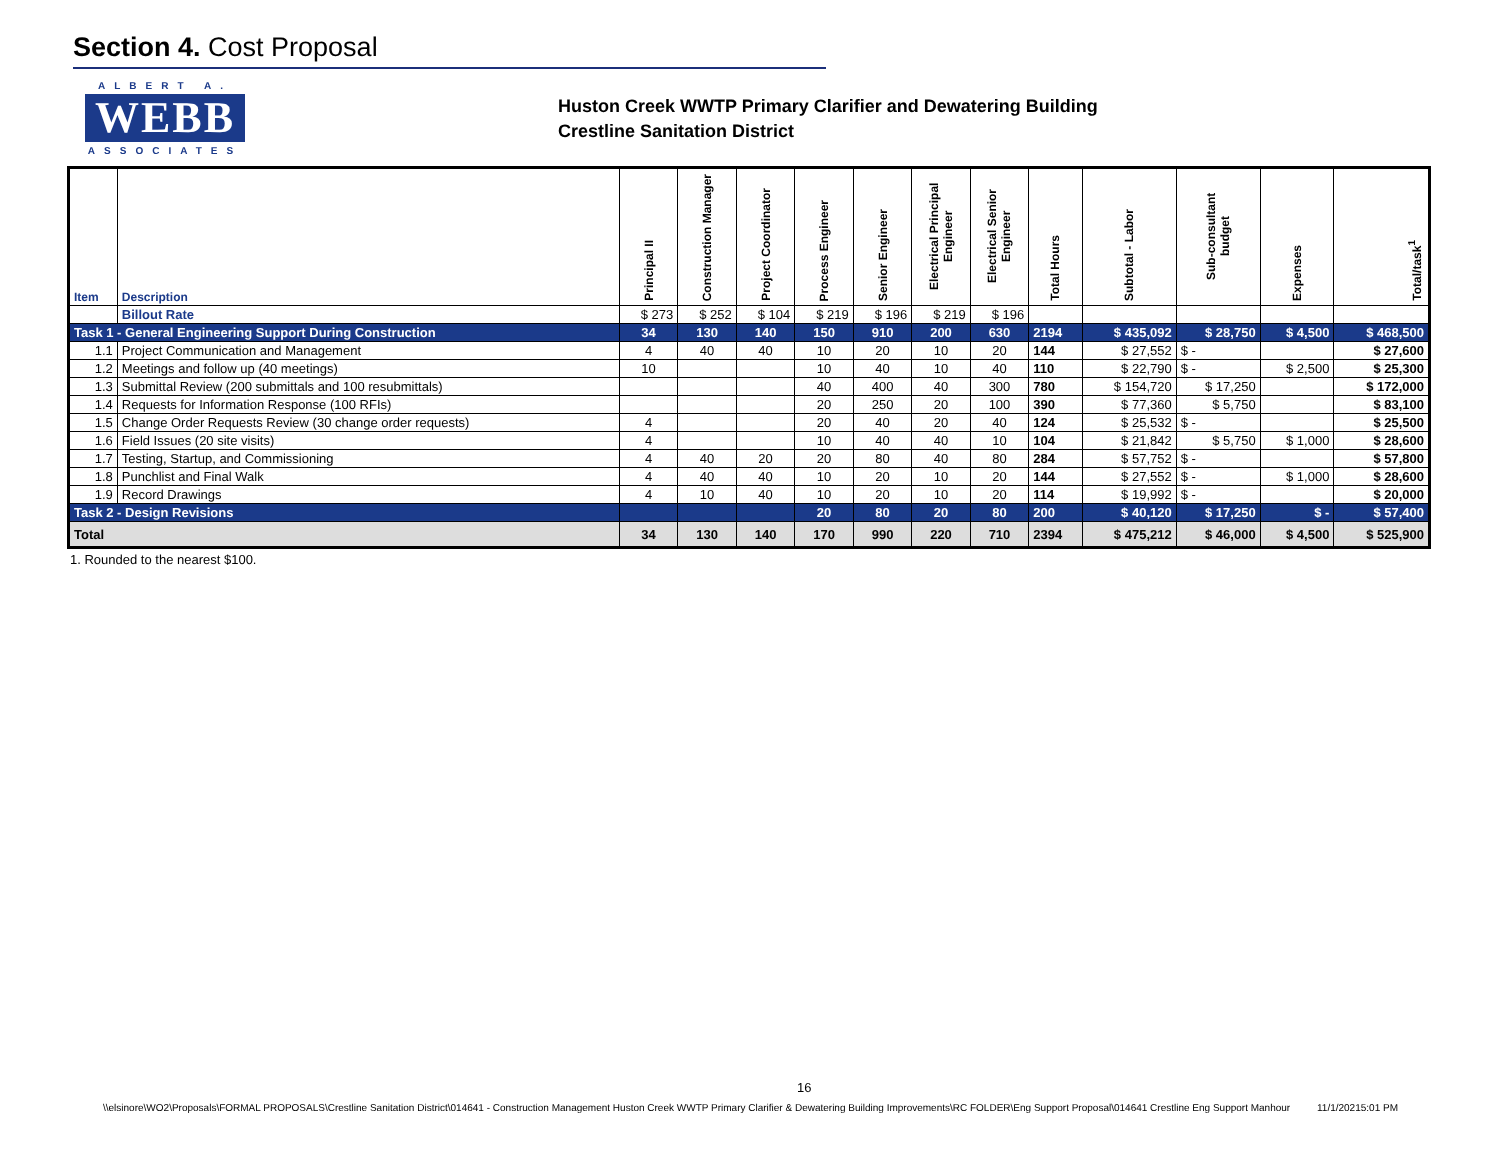Section 4. Cost Proposal
ALBERT A.
WEBB
ASSOCIATES
Huston Creek WWTP Primary Clarifier and Dewatering Building
Crestline Sanitation District
| Item | Description | Principal II | Construction Manager | Project Coordinator | Process Engineer | Senior Engineer | Electrical Principal Engineer | Electrical Senior Engineer | Total Hours | Subtotal - Labor | Sub-consultant budget | Expenses | Total/task<sup>1</sup> |
| --- | --- | --- | --- | --- | --- | --- | --- | --- | --- | --- | --- | --- | --- |
| | Billout Rate | $ 273 | $ 252 | $ 104 | $ 219 | $ 196 | $ 219 | $ 196 | | | | | |
| Task 1 - General Engineering Support During Construction | | 34 | 130 | 140 | 150 | 910 | 200 | 630 | 2194 | $ 435,092 | $ 28,750 | $ 4,500 | $ 468,500 |
| 1.1 | Project Communication and Management | 4 | 40 | 40 | 10 | 20 | 10 | 20 | 144 | $ 27,552 | $ - | | $ 27,600 |
| 1.2 | Meetings and follow up (40 meetings) | 10 | | | 10 | 40 | 10 | 40 | 110 | $ 22,790 | $ - | $ 2,500 | $ 25,300 |
| 1.3 | Submittal Review (200 submittals and 100 resubmittals) | | | | 40 | 400 | 40 | 300 | 780 | $ 154,720 | $ 17,250 | | $ 172,000 |
| 1.4 | Requests for Information Response (100 RFIs) | | | | 20 | 250 | 20 | 100 | 390 | $ 77,360 | $ 5,750 | | $ 83,100 |
| 1.5 | Change Order Requests Review (30 change order requests) | 4 | | | 20 | 40 | 20 | 40 | 124 | $ 25,532 | $ - | | $ 25,500 |
| 1.6 | Field Issues (20 site visits) | 4 | | | 10 | 40 | 40 | 10 | 104 | $ 21,842 | $ 5,750 | $ 1,000 | $ 28,600 |
| 1.7 | Testing, Startup, and Commissioning | 4 | 40 | 20 | 20 | 80 | 40 | 80 | 284 | $ 57,752 | $ - | | $ 57,800 |
| 1.8 | Punchlist and Final Walk | 4 | 40 | 40 | 10 | 20 | 10 | 20 | 144 | $ 27,552 | $ - | $ 1,000 | $ 28,600 |
| 1.9 | Record Drawings | 4 | 10 | 40 | 10 | 20 | 10 | 20 | 114 | $ 19,992 | $ - | | $ 20,000 |
| Task 2 - Design Revisions | | | | | 20 | 80 | 20 | 80 | 200 | $ 40,120 | $ 17,250 | $ - | $ 57,400 |
| Total | | 34 | 130 | 140 | 170 | 990 | 220 | 710 | 2394 | $ 475,212 | $ 46,000 | $ 4,500 | $ 525,900 |
1. Rounded to the nearest $100.
16
\\elsinore\WO2\Proposals\FORMAL PROPOSALS\Crestline Sanitation District\014641 - Construction Management Huston Creek WWTP Primary Clarifier & Dewatering Building Improvements\RC FOLDER\Eng Support Proposal\014641 Crestline Eng Support Manhour 11/1/20215:01 PM